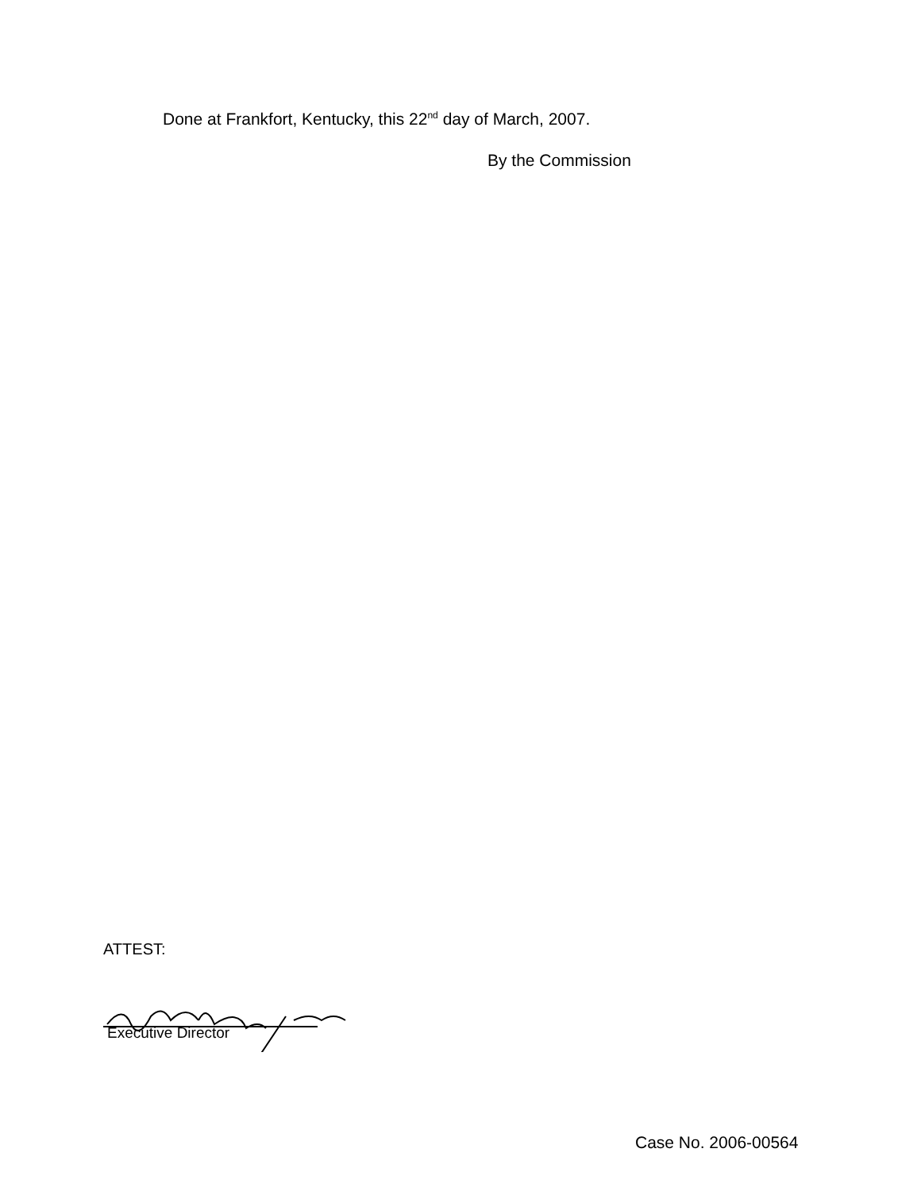Done at Frankfort, Kentucky, this 22<sup>nd</sup> day of March, 2007.
By the Commission
ATTEST:
Executive Director
Case No. 2006-00564